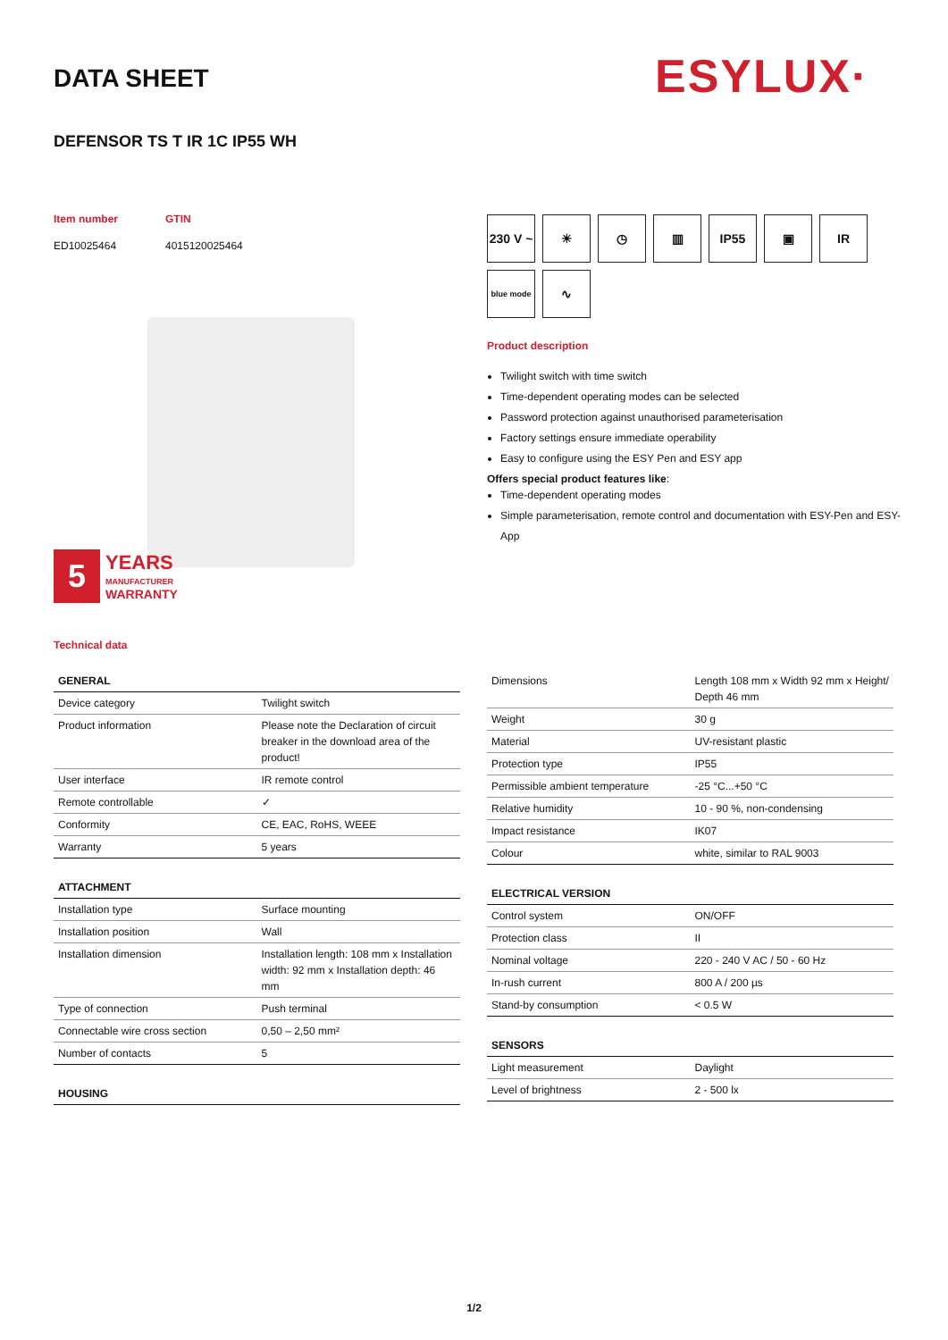DATA SHEET ESYLUX·
DEFENSOR TS T IR 1C IP55 WH
Item number GTIN
ED10025464 4015120025464
5
YEARS
MANUFACTURER
WARRANTY
230 V ~
☀
◷
▥
IP55
▣
IR
blue mode
∿
Product description
Twilight switch with time switch
Time-dependent operating modes can be selected
Password protection against unauthorised parameterisation
Factory settings ensure immediate operability
Easy to configure using the ESY Pen and ESY app
Offers special product features like:
Time-dependent operating modes
Simple parameterisation, remote control and documentation with ESY-Pen and ESY-App
Technical data
| GENERAL | |
| --- | --- |
| Device category | Twilight switch |
| Product information | Please note the Declaration of circuit breaker in the download area of the product! |
| User interface | IR remote control |
| Remote controllable | ✓ |
| Conformity | CE, EAC, RoHS, WEEE |
| Warranty | 5 years |
| ATTACHMENT | |
| --- | --- |
| Installation type | Surface mounting |
| Installation position | Wall |
| Installation dimension | Installation length: 108 mm x Installation width: 92 mm x Installation depth: 46 mm |
| Type of connection | Push terminal |
| Connectable wire cross section | 0,50 – 2,50 mm² |
| Number of contacts | 5 |
| HOUSING |
| --- |
| Dimensions | Length 108 mm x Width 92 mm x Height/ Depth 46 mm |
| Weight | 30 g |
| Material | UV-resistant plastic |
| Protection type | IP55 |
| Permissible ambient temperature | -25 °C...+50 °C |
| Relative humidity | 10 - 90 %, non-condensing |
| Impact resistance | IK07 |
| Colour | white, similar to RAL 9003 |
| ELECTRICAL VERSION | |
| --- | --- |
| Control system | ON/OFF |
| Protection class | II |
| Nominal voltage | 220 - 240 V AC / 50 - 60 Hz |
| In-rush current | 800 A / 200 µs |
| Stand-by consumption | < 0.5 W |
| SENSORS | |
| --- | --- |
| Light measurement | Daylight |
| Level of brightness | 2 - 500 lx |
1/2